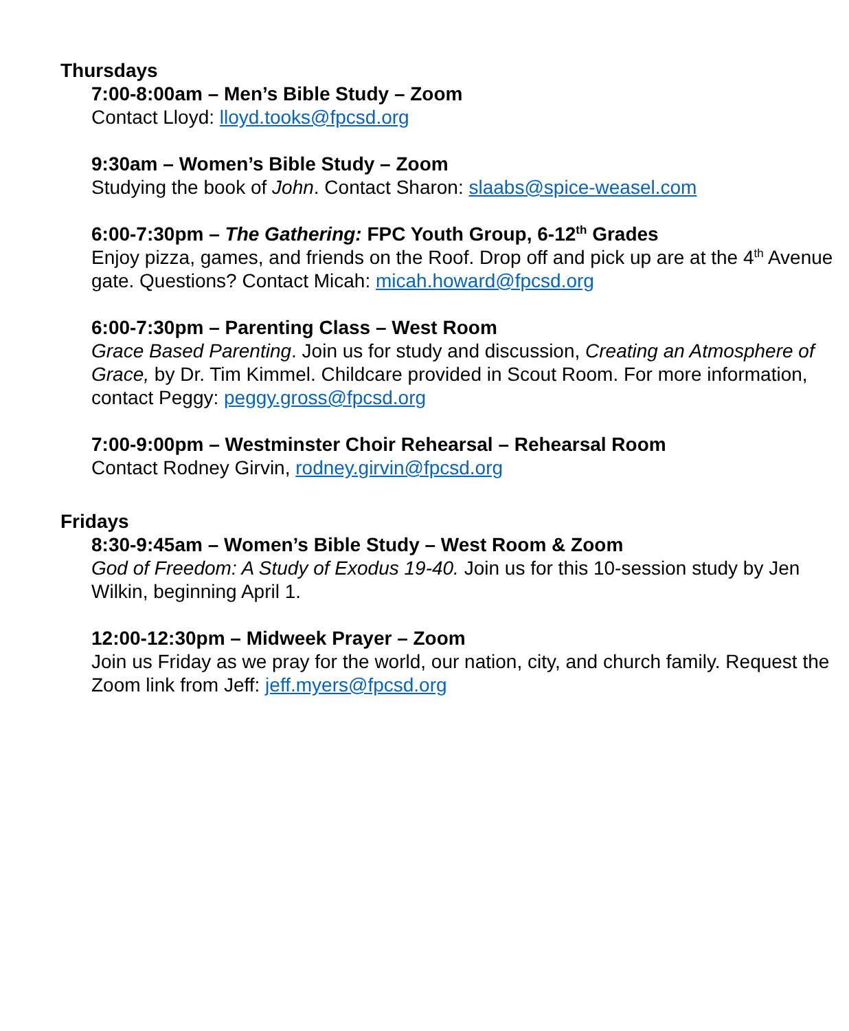Thursdays
7:00-8:00am – Men’s Bible Study – Zoom
Contact Lloyd: lloyd.tooks@fpcsd.org
9:30am – Women’s Bible Study – Zoom
Studying the book of John. Contact Sharon: slaabs@spice-weasel.com
6:00-7:30pm – The Gathering: FPC Youth Group, 6-12<sup>th</sup> Grades
Enjoy pizza, games, and friends on the Roof. Drop off and pick up are at the 4<sup>th</sup> Avenue gate. Questions? Contact Micah: micah.howard@fpcsd.org
6:00-7:30pm – Parenting Class – West Room
Grace Based Parenting. Join us for study and discussion, Creating an Atmosphere of Grace, by Dr. Tim Kimmel. Childcare provided in Scout Room. For more information, contact Peggy: peggy.gross@fpcsd.org
7:00-9:00pm – Westminster Choir Rehearsal – Rehearsal Room
Contact Rodney Girvin, rodney.girvin@fpcsd.org
Fridays
8:30-9:45am – Women’s Bible Study – West Room & Zoom
God of Freedom: A Study of Exodus 19-40. Join us for this 10-session study by Jen Wilkin, beginning April 1.
12:00-12:30pm – Midweek Prayer – Zoom
Join us Friday as we pray for the world, our nation, city, and church family. Request the Zoom link from Jeff: jeff.myers@fpcsd.org